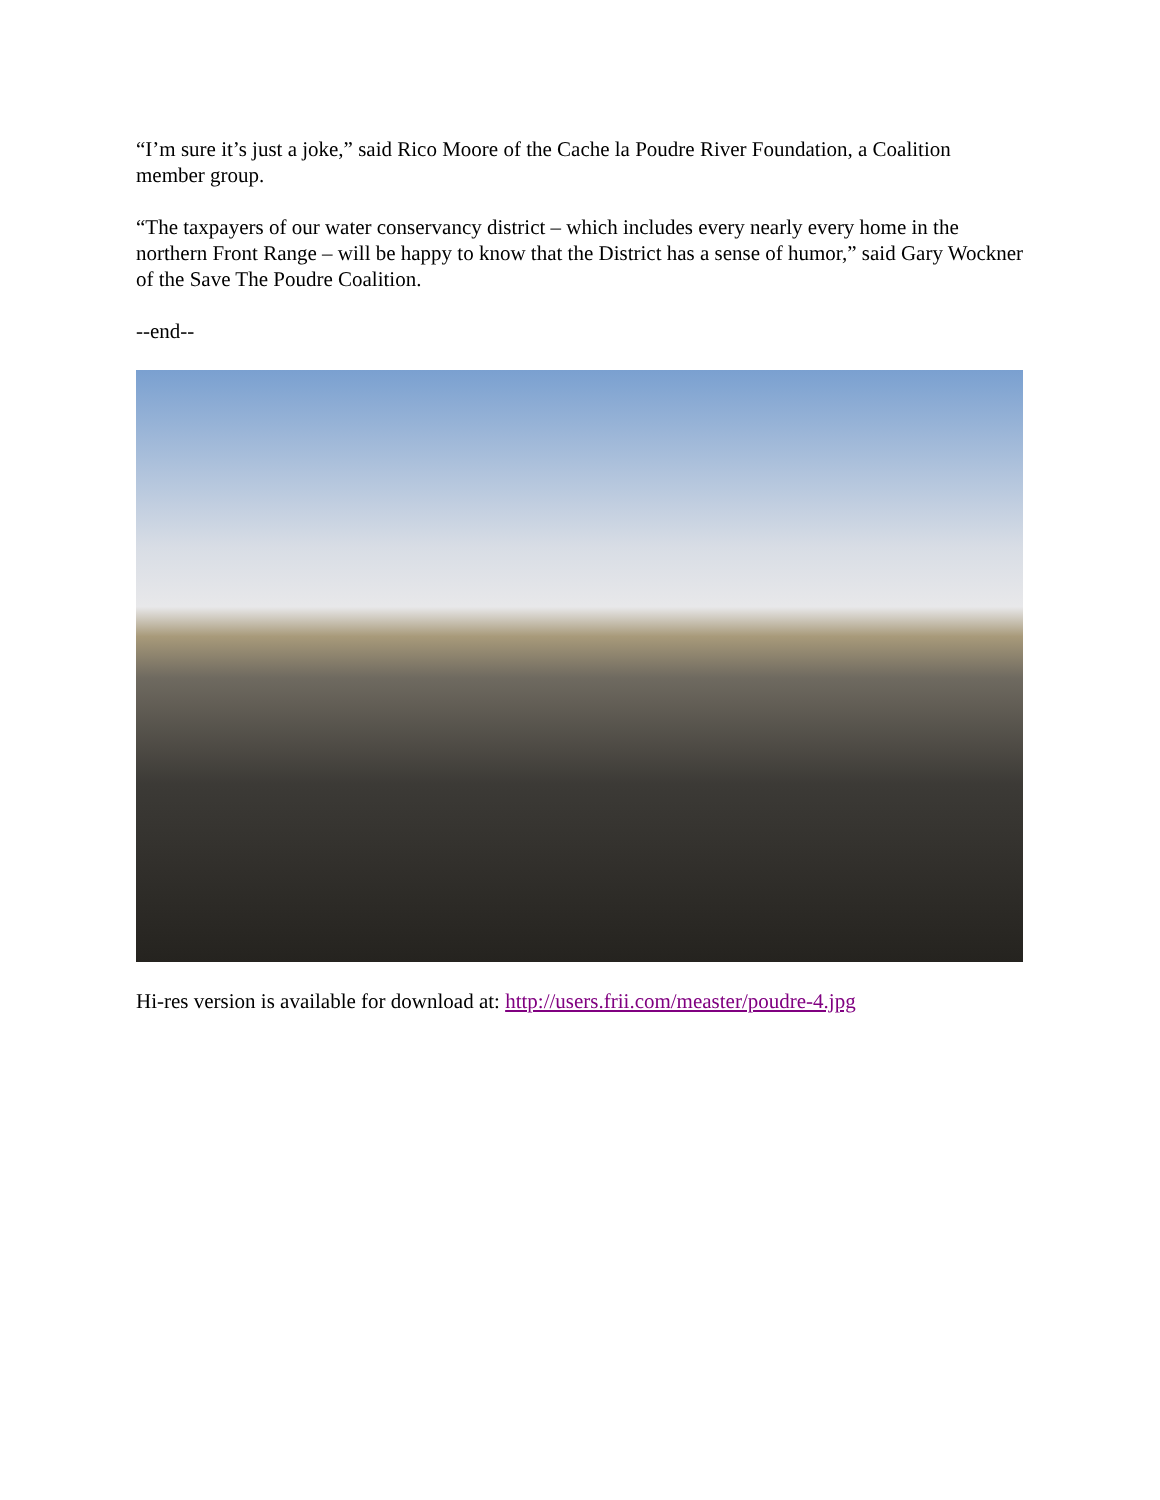“I’m sure it’s just a joke,” said Rico Moore of the Cache la Poudre River Foundation, a Coalition member group.
“The taxpayers of our water conservancy district – which includes every nearly every home in the northern Front Range – will be happy to know that the District has a sense of humor,” said Gary Wockner of the Save The Poudre Coalition.
--end--
Hi-res version is available for download at: http://users.frii.com/measter/poudre-4.jpg